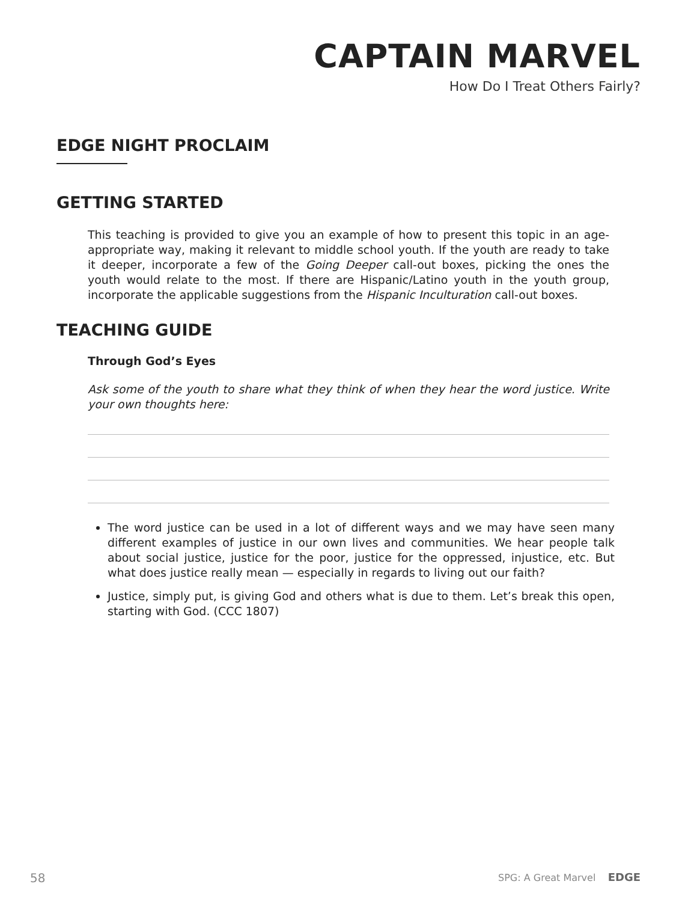CAPTAIN MARVEL
How Do I Treat Others Fairly?
EDGE NIGHT PROCLAIM
GETTING STARTED
This teaching is provided to give you an example of how to present this topic in an age-appropriate way, making it relevant to middle school youth. If the youth are ready to take it deeper, incorporate a few of the Going Deeper call-out boxes, picking the ones the youth would relate to the most. If there are Hispanic/Latino youth in the youth group, incorporate the applicable suggestions from the Hispanic Inculturation call-out boxes.
TEACHING GUIDE
Through God’s Eyes
Ask some of the youth to share what they think of when they hear the word justice. Write your own thoughts here:
The word justice can be used in a lot of different ways and we may have seen many different examples of justice in our own lives and communities. We hear people talk about social justice, justice for the poor, justice for the oppressed, injustice, etc. But what does justice really mean — especially in regards to living out our faith?
Justice, simply put, is giving God and others what is due to them. Let’s break this open, starting with God. (CCC 1807)
58 SPG: A Great Marvel EDGE